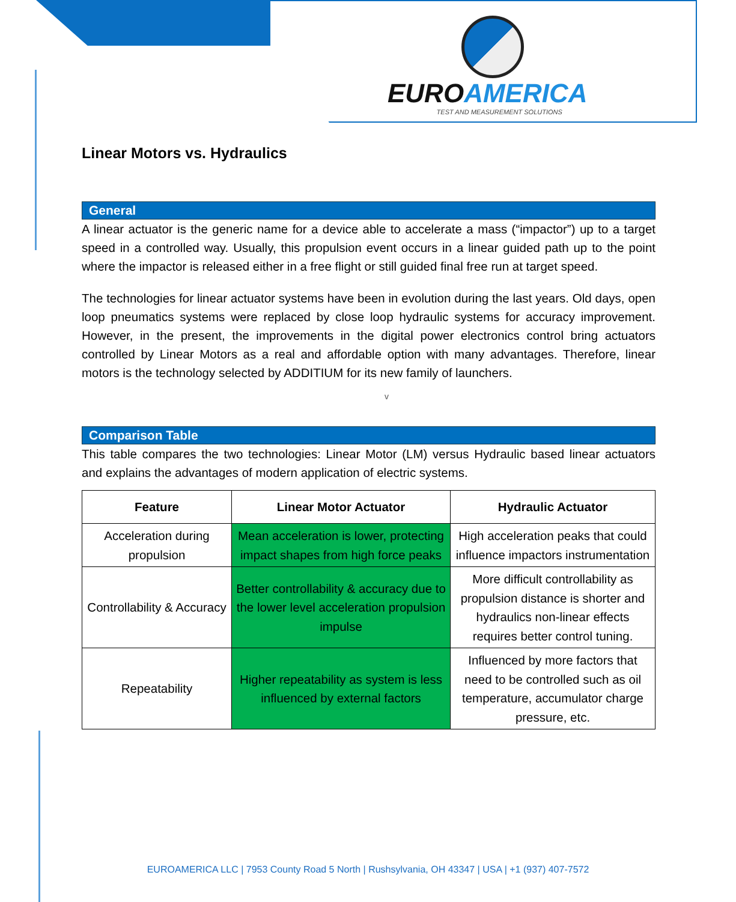EUROAMERICA
TEST AND MEASUREMENT SOLUTIONS
Linear Motors vs. Hydraulics
General
A linear actuator is the generic name for a device able to accelerate a mass (“impactor”) up to a target speed in a controlled way. Usually, this propulsion event occurs in a linear guided path up to the point where the impactor is released either in a free flight or still guided final free run at target speed.
The technologies for linear actuator systems have been in evolution during the last years. Old days, open loop pneumatics systems were replaced by close loop hydraulic systems for accuracy improvement. However, in the present, the improvements in the digital power electronics control bring actuators controlled by Linear Motors as a real and affordable option with many advantages. Therefore, linear motors is the technology selected by ADDITIUM for its new family of launchers.
v
Comparison Table
This table compares the two technologies: Linear Motor (LM) versus Hydraulic based linear actuators and explains the advantages of modern application of electric systems.
| Feature | Linear Motor Actuator | Hydraulic Actuator |
| --- | --- | --- |
| Acceleration during propulsion | Mean acceleration is lower, protecting impact shapes from high force peaks | High acceleration peaks that could influence impactors instrumentation |
| Controllability & Accuracy | Better controllability & accuracy due to the lower level acceleration propulsion impulse | More difficult controllability as propulsion distance is shorter and hydraulics non-linear effects requires better control tuning. |
| Repeatability | Higher repeatability as system is less influenced by external factors | Influenced by more factors that need to be controlled such as oil temperature, accumulator charge pressure, etc. |
EUROAMERICA LLC | 7953 County Road 5 North | Rushsylvania, OH 43347 | USA | +1 (937) 407-7572